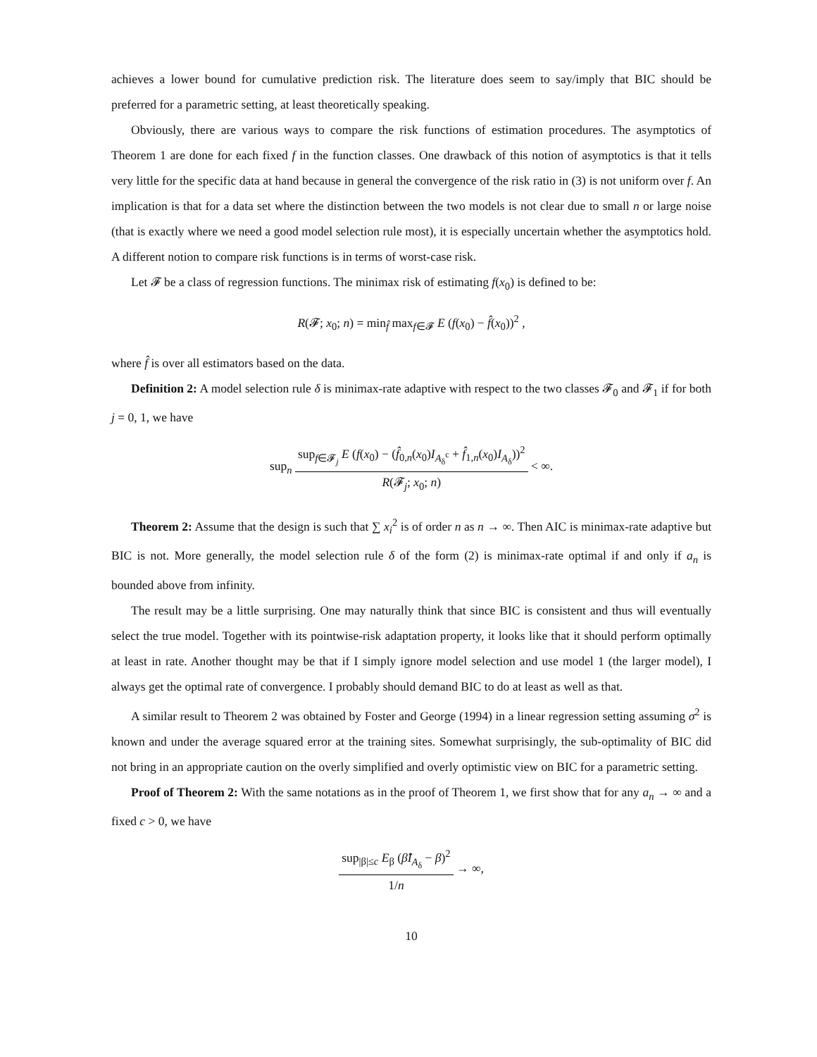achieves a lower bound for cumulative prediction risk. The literature does seem to say/imply that BIC should be preferred for a parametric setting, at least theoretically speaking.
Obviously, there are various ways to compare the risk functions of estimation procedures. The asymptotics of Theorem 1 are done for each fixed f in the function classes. One drawback of this notion of asymptotics is that it tells very little for the specific data at hand because in general the convergence of the risk ratio in (3) is not uniform over f. An implication is that for a data set where the distinction between the two models is not clear due to small n or large noise (that is exactly where we need a good model selection rule most), it is especially uncertain whether the asymptotics hold. A different notion to compare risk functions is in terms of worst-case risk.
Let 𝓕 be a class of regression functions. The minimax risk of estimating f(x<sub>0</sub>) is defined to be:
R(𝓕; x<sub>0</sub>; n) = min<sub>f̂</sub> max<sub>f∈𝓕</sub> E (f(x<sub>0</sub>) − f̂(x<sub>0</sub>))<sup>2</sup> ,
where f̂ is over all estimators based on the data.
Definition 2: A model selection rule δ is minimax-rate adaptive with respect to the two classes 𝓕<sub>0</sub> and 𝓕<sub>1</sub> if for both j = 0, 1, we have
sup<sub>n</sub> sup<sub>f∈𝓕<sub>j</sub></sub> E (f(x<sub>0</sub>) − (f̂<sub>0,n</sub>(x<sub>0</sub>)I<sub>A<sub>δ</sub><sup>c</sup></sub> + f̂<sub>1,n</sub>(x<sub>0</sub>)I<sub>A<sub>δ</sub></sub>))<sup>2</sup> R(𝓕<sub>j</sub>; x<sub>0</sub>; n) < ∞.
Theorem 2: Assume that the design is such that ∑ x<sub>i</sub><sup>2</sup> is of order n as n → ∞. Then AIC is minimax-rate adaptive but BIC is not. More generally, the model selection rule δ of the form (2) is minimax-rate optimal if and only if a<sub>n</sub> is bounded above from infinity.
The result may be a little surprising. One may naturally think that since BIC is consistent and thus will eventually select the true model. Together with its pointwise-risk adaptation property, it looks like that it should perform optimally at least in rate. Another thought may be that if I simply ignore model selection and use model 1 (the larger model), I always get the optimal rate of convergence. I probably should demand BIC to do at least as well as that.
A similar result to Theorem 2 was obtained by Foster and George (1994) in a linear regression setting assuming σ<sup>2</sup> is known and under the average squared error at the training sites. Somewhat surprisingly, the sub-optimality of BIC did not bring in an appropriate caution on the overly simplified and overly optimistic view on BIC for a parametric setting.
Proof of Theorem 2: With the same notations as in the proof of Theorem 1, we first show that for any a<sub>n</sub> → ∞ and a fixed c > 0, we have
sup<sub>|β|≤c</sub> E<sub>β</sub> (β̂I<sub>A<sub>δ</sub></sub> − β)<sup>2</sup> 1/n → ∞,
10